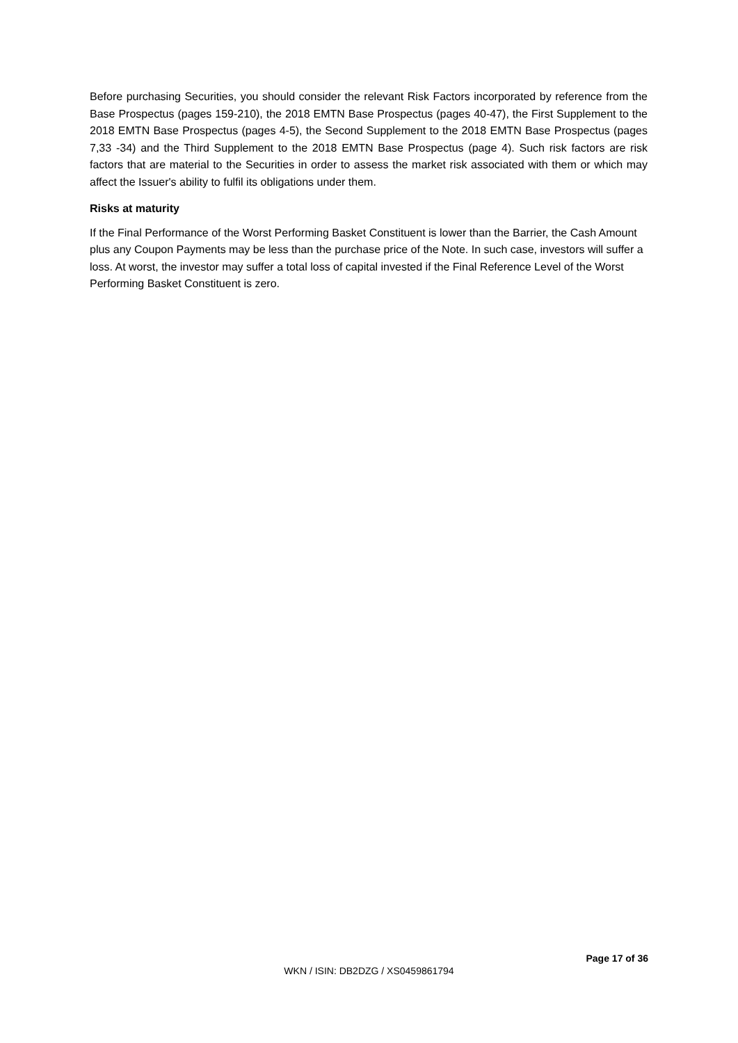Before purchasing Securities, you should consider the relevant Risk Factors incorporated by reference from the Base Prospectus (pages 159-210), the 2018 EMTN Base Prospectus (pages 40-47), the First Supplement to the 2018 EMTN Base Prospectus (pages 4-5), the Second Supplement to the 2018 EMTN Base Prospectus (pages 7,33 -34) and the Third Supplement to the 2018 EMTN Base Prospectus (page 4). Such risk factors are risk factors that are material to the Securities in order to assess the market risk associated with them or which may affect the Issuer's ability to fulfil its obligations under them.
Risks at maturity
If the Final Performance of the Worst Performing Basket Constituent is lower than the Barrier, the Cash Amount plus any Coupon Payments may be less than the purchase price of the Note. In such case, investors will suffer a loss. At worst, the investor may suffer a total loss of capital invested if the Final Reference Level of the Worst Performing Basket Constituent is zero.
Page 17 of 36
WKN / ISIN: DB2DZG / XS0459861794